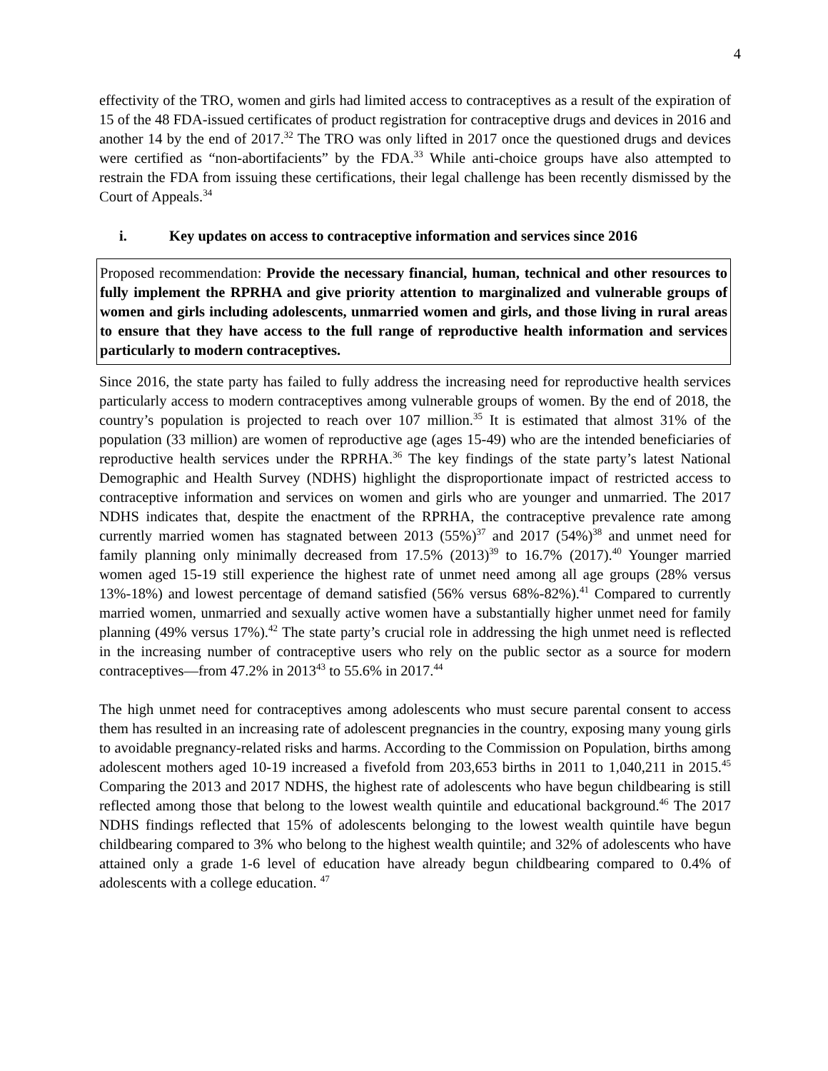4
effectivity of the TRO, women and girls had limited access to contraceptives as a result of the expiration of 15 of the 48 FDA-issued certificates of product registration for contraceptive drugs and devices in 2016 and another 14 by the end of 2017.<sup>32</sup> The TRO was only lifted in 2017 once the questioned drugs and devices were certified as “non-abortifacients” by the FDA.<sup>33</sup> While anti-choice groups have also attempted to restrain the FDA from issuing these certifications, their legal challenge has been recently dismissed by the Court of Appeals.<sup>34</sup>
i. Key updates on access to contraceptive information and services since 2016
Proposed recommendation: Provide the necessary financial, human, technical and other resources to fully implement the RPRHA and give priority attention to marginalized and vulnerable groups of women and girls including adolescents, unmarried women and girls, and those living in rural areas to ensure that they have access to the full range of reproductive health information and services particularly to modern contraceptives.
Since 2016, the state party has failed to fully address the increasing need for reproductive health services particularly access to modern contraceptives among vulnerable groups of women. By the end of 2018, the country’s population is projected to reach over 107 million.<sup>35</sup> It is estimated that almost 31% of the population (33 million) are women of reproductive age (ages 15-49) who are the intended beneficiaries of reproductive health services under the RPRHA.<sup>36</sup> The key findings of the state party’s latest National Demographic and Health Survey (NDHS) highlight the disproportionate impact of restricted access to contraceptive information and services on women and girls who are younger and unmarried. The 2017 NDHS indicates that, despite the enactment of the RPRHA, the contraceptive prevalence rate among currently married women has stagnated between 2013 (55%)<sup>37</sup> and 2017 (54%)<sup>38</sup> and unmet need for family planning only minimally decreased from 17.5% (2013)<sup>39</sup> to 16.7% (2017).<sup>40</sup> Younger married women aged 15-19 still experience the highest rate of unmet need among all age groups (28% versus 13%-18%) and lowest percentage of demand satisfied (56% versus 68%-82%).<sup>41</sup> Compared to currently married women, unmarried and sexually active women have a substantially higher unmet need for family planning (49% versus 17%).<sup>42</sup> The state party’s crucial role in addressing the high unmet need is reflected in the increasing number of contraceptive users who rely on the public sector as a source for modern contraceptives—from 47.2% in 2013<sup>43</sup> to 55.6% in 2017.<sup>44</sup>
The high unmet need for contraceptives among adolescents who must secure parental consent to access them has resulted in an increasing rate of adolescent pregnancies in the country, exposing many young girls to avoidable pregnancy-related risks and harms. According to the Commission on Population, births among adolescent mothers aged 10-19 increased a fivefold from 203,653 births in 2011 to 1,040,211 in 2015.<sup>45</sup> Comparing the 2013 and 2017 NDHS, the highest rate of adolescents who have begun childbearing is still reflected among those that belong to the lowest wealth quintile and educational background.<sup>46</sup> The 2017 NDHS findings reflected that 15% of adolescents belonging to the lowest wealth quintile have begun childbearing compared to 3% who belong to the highest wealth quintile; and 32% of adolescents who have attained only a grade 1-6 level of education have already begun childbearing compared to 0.4% of adolescents with a college education. <sup>47</sup>